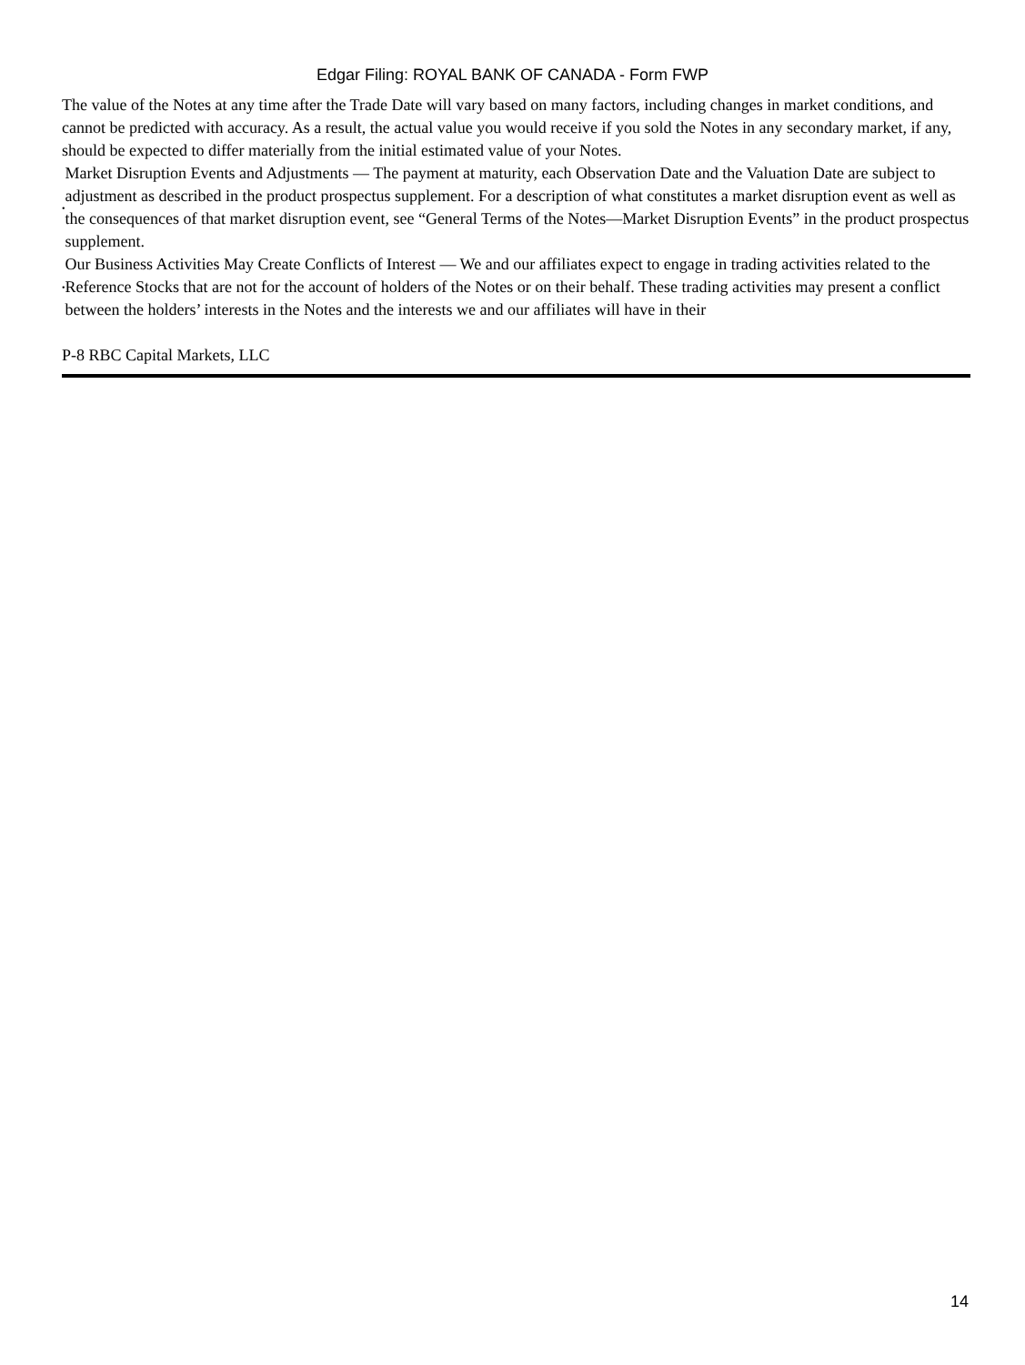Edgar Filing: ROYAL BANK OF CANADA - Form FWP
The value of the Notes at any time after the Trade Date will vary based on many factors, including changes in market conditions, and cannot be predicted with accuracy. As a result, the actual value you would receive if you sold the Notes in any secondary market, if any, should be expected to differ materially from the initial estimated value of your Notes.
•
Market Disruption Events and Adjustments — The payment at maturity, each Observation Date and the Valuation Date are subject to adjustment as described in the product prospectus supplement. For a description of what constitutes a market disruption event as well as the consequences of that market disruption event, see “General Terms of the Notes—Market Disruption Events” in the product prospectus supplement.
•
Our Business Activities May Create Conflicts of Interest — We and our affiliates expect to engage in trading activities related to the Reference Stocks that are not for the account of holders of the Notes or on their behalf. These trading activities may present a conflict between the holders’ interests in the Notes and the interests we and our affiliates will have in their
P-8 RBC Capital Markets, LLC
14